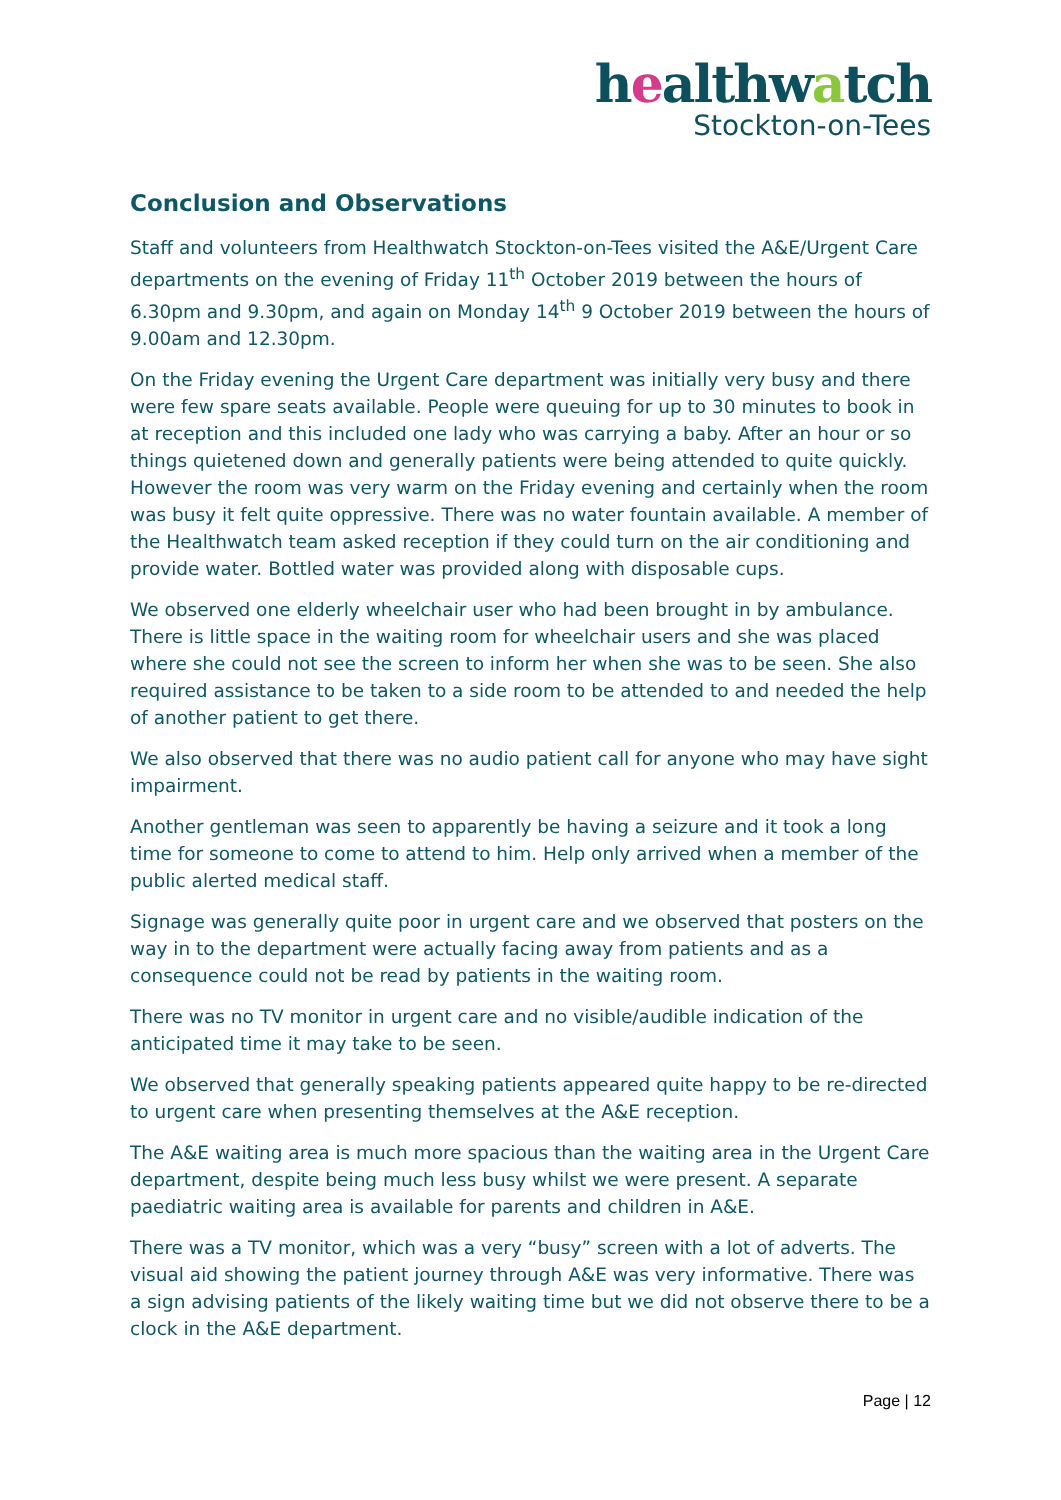healthwatch
Stockton-on-Tees
Conclusion and Observations
Staff and volunteers from Healthwatch Stockton-on-Tees visited the A&E/Urgent Care departments on the evening of Friday 11<sup>th</sup> October 2019 between the hours of 6.30pm and 9.30pm, and again on Monday 14<sup>th</sup> 9 October 2019 between the hours of 9.00am and 12.30pm.
On the Friday evening the Urgent Care department was initially very busy and there were few spare seats available. People were queuing for up to 30 minutes to book in at reception and this included one lady who was carrying a baby. After an hour or so things quietened down and generally patients were being attended to quite quickly. However the room was very warm on the Friday evening and certainly when the room was busy it felt quite oppressive. There was no water fountain available. A member of the Healthwatch team asked reception if they could turn on the air conditioning and provide water. Bottled water was provided along with disposable cups.
We observed one elderly wheelchair user who had been brought in by ambulance. There is little space in the waiting room for wheelchair users and she was placed where she could not see the screen to inform her when she was to be seen. She also required assistance to be taken to a side room to be attended to and needed the help of another patient to get there.
We also observed that there was no audio patient call for anyone who may have sight impairment.
Another gentleman was seen to apparently be having a seizure and it took a long time for someone to come to attend to him. Help only arrived when a member of the public alerted medical staff.
Signage was generally quite poor in urgent care and we observed that posters on the way in to the department were actually facing away from patients and as a consequence could not be read by patients in the waiting room.
There was no TV monitor in urgent care and no visible/audible indication of the anticipated time it may take to be seen.
We observed that generally speaking patients appeared quite happy to be re-directed to urgent care when presenting themselves at the A&E reception.
The A&E waiting area is much more spacious than the waiting area in the Urgent Care department, despite being much less busy whilst we were present. A separate paediatric waiting area is available for parents and children in A&E.
There was a TV monitor, which was a very “busy” screen with a lot of adverts. The visual aid showing the patient journey through A&E was very informative. There was a sign advising patients of the likely waiting time but we did not observe there to be a clock in the A&E department.
Page | 12